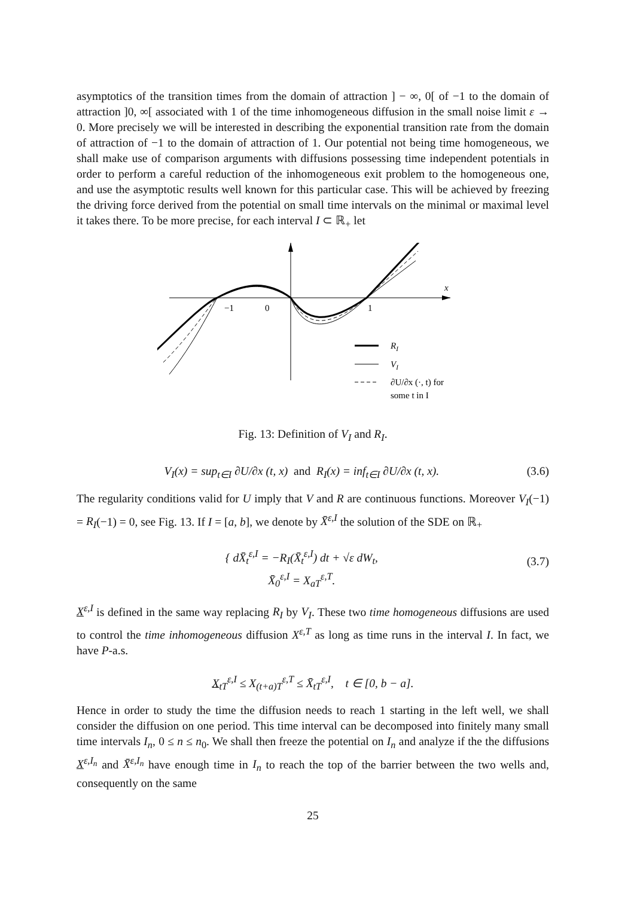asymptotics of the transition times from the domain of attraction ] − ∞, 0[ of −1 to the domain of attraction ]0, ∞[ associated with 1 of the time inhomogeneous diffusion in the small noise limit ε → 0. More precisely we will be interested in describing the exponential transition rate from the domain of attraction of −1 to the domain of attraction of 1. Our potential not being time homogeneous, we shall make use of comparison arguments with diffusions possessing time independent potentials in order to perform a careful reduction of the inhomogeneous exit problem to the homogeneous one, and use the asymptotic results well known for this particular case. This will be achieved by freezing the driving force derived from the potential on small time intervals on the minimal or maximal level it takes there. To be more precise, for each interval I ⊂ ℝ<sub>+</sub> let
x
−1
0
1
RI
VI
∂U/∂x (·, t) for
some t in I
Fig. 13: Definition of V<sub>I</sub> and R<sub>I</sub>.
V<sub>I</sub>(x) = sup<sub>t∈I</sub> ∂U/∂x (t, x) and R<sub>I</sub>(x) = inf<sub>t∈I</sub> ∂U/∂x (t, x). (3.6)
The regularity conditions valid for U imply that V and R are continuous functions. Moreover V<sub>I</sub>(−1) = R<sub>I</sub>(−1) = 0, see Fig. 13. If I = [a, b], we denote by X̄<sup>ε,I</sup> the solution of the SDE on ℝ<sub>+</sub>
{ dX̄<sub>t</sub><sup>ε,I</sup> = −R<sub>I</sub>(X̄<sub>t</sub><sup>ε,I</sup>) dt + √ε dW<sub>t</sub>,
X̄<sub>0</sub><sup>ε,I</sup> = X<sub>aT</sub><sup>ε,T</sup>. (3.7)
X<sup>ε,I</sup> is defined in the same way replacing R<sub>I</sub> by V<sub>I</sub>. These two time homogeneous diffusions are used to control the time inhomogeneous diffusion X<sup>ε,T</sup> as long as time runs in the interval I. In fact, we have P-a.s.
X<sub>tT</sub><sup>ε,I</sup> ≤ X<sub>(t+a)T</sub><sup>ε,T</sup> ≤ X̄<sub>tT</sub><sup>ε,I</sup>, t ∈ [0, b − a].
Hence in order to study the time the diffusion needs to reach 1 starting in the left well, we shall consider the diffusion on one period. This time interval can be decomposed into finitely many small time intervals I<sub>n</sub>, 0 ≤ n ≤ n<sub>0</sub>. We shall then freeze the potential on I<sub>n</sub> and analyze if the the diffusions X<sup>ε,I<sub>n</sub></sup> and X̄<sup>ε,I<sub>n</sub></sup> have enough time in I<sub>n</sub> to reach the top of the barrier between the two wells and, consequently on the same
25